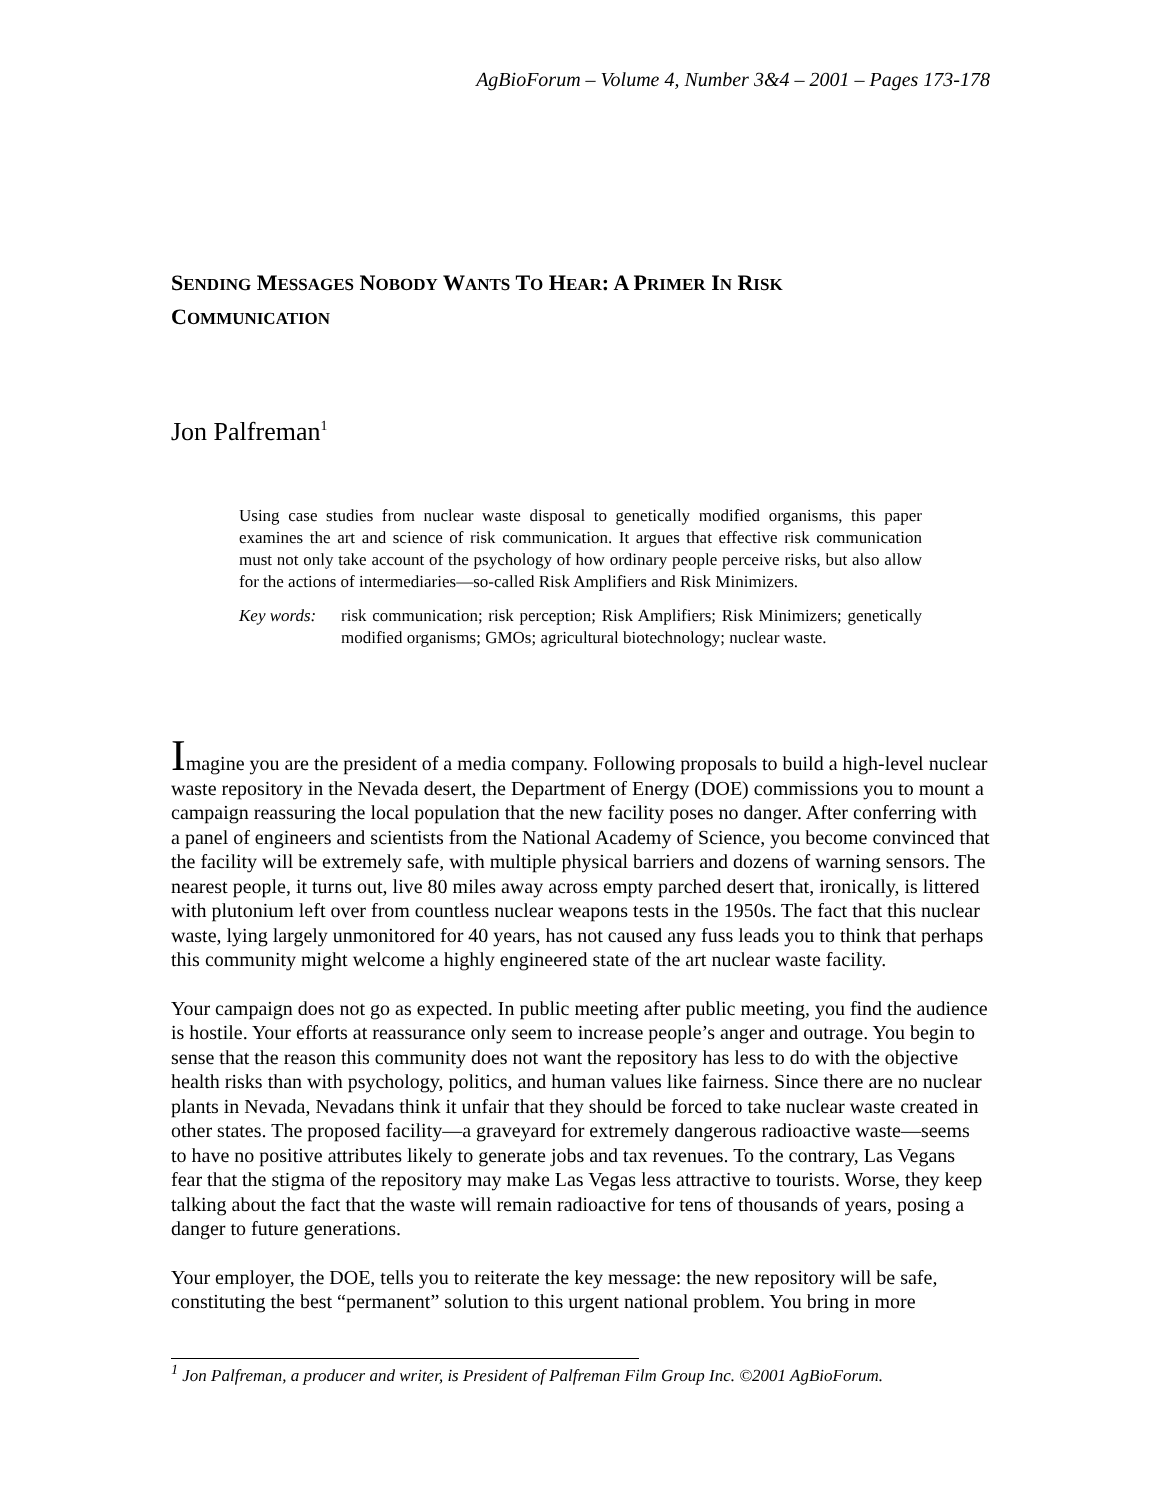AgBioForum – Volume 4, Number 3&4 – 2001 – Pages 173-178
SENDING MESSAGES NOBODY WANTS TO HEAR: A PRIMER IN RISK
COMMUNICATION
Jon Palfreman<sup>1</sup>
Using case studies from nuclear waste disposal to genetically modified organisms, this paper examines the art and science of risk communication. It argues that effective risk communication must not only take account of the psychology of how ordinary people perceive risks, but also allow for the actions of intermediaries—so-called Risk Amplifiers and Risk Minimizers.
Key words: risk communication; risk perception; Risk Amplifiers; Risk Minimizers; genetically modified organisms; GMOs; agricultural biotechnology; nuclear waste.
Imagine you are the president of a media company. Following proposals to build a high-level nuclear waste repository in the Nevada desert, the Department of Energy (DOE) commissions you to mount a campaign reassuring the local population that the new facility poses no danger. After conferring with a panel of engineers and scientists from the National Academy of Science, you become convinced that the facility will be extremely safe, with multiple physical barriers and dozens of warning sensors. The nearest people, it turns out, live 80 miles away across empty parched desert that, ironically, is littered with plutonium left over from countless nuclear weapons tests in the 1950s. The fact that this nuclear waste, lying largely unmonitored for 40 years, has not caused any fuss leads you to think that perhaps this community might welcome a highly engineered state of the art nuclear waste facility.
Your campaign does not go as expected. In public meeting after public meeting, you find the audience is hostile. Your efforts at reassurance only seem to increase people’s anger and outrage. You begin to sense that the reason this community does not want the repository has less to do with the objective health risks than with psychology, politics, and human values like fairness. Since there are no nuclear plants in Nevada, Nevadans think it unfair that they should be forced to take nuclear waste created in other states. The proposed facility—a graveyard for extremely dangerous radioactive waste—seems to have no positive attributes likely to generate jobs and tax revenues. To the contrary, Las Vegans fear that the stigma of the repository may make Las Vegas less attractive to tourists. Worse, they keep talking about the fact that the waste will remain radioactive for tens of thousands of years, posing a danger to future generations.
Your employer, the DOE, tells you to reiterate the key message: the new repository will be safe, constituting the best “permanent” solution to this urgent national problem. You bring in more
<sup>1</sup> Jon Palfreman, a producer and writer, is President of Palfreman Film Group Inc. ©2001 AgBioForum.